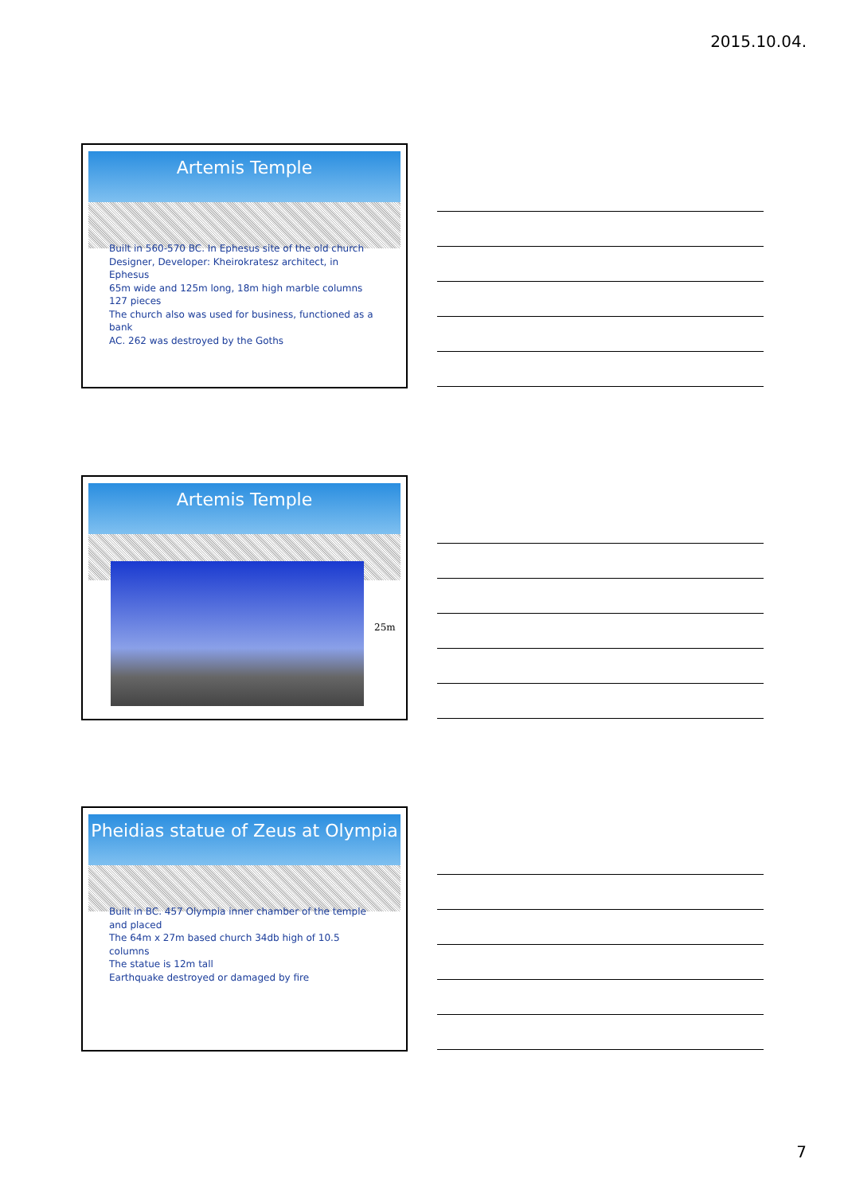2015.10.04.
Artemis Temple
Built in 560-570 BC. In Ephesus site of the old church
Designer, Developer: Kheirokratesz architect, in Ephesus
65m wide and 125m long, 18m high marble columns 127 pieces
The church also was used for business, functioned as a bank
AC. 262 was destroyed by the Goths
Artemis Temple
25m
Pheidias statue of Zeus at Olympia
Built in BC. 457 Olympia inner chamber of the temple and placed
The 64m x 27m based church 34db high of 10.5 columns
The statue is 12m tall
Earthquake destroyed or damaged by fire
7